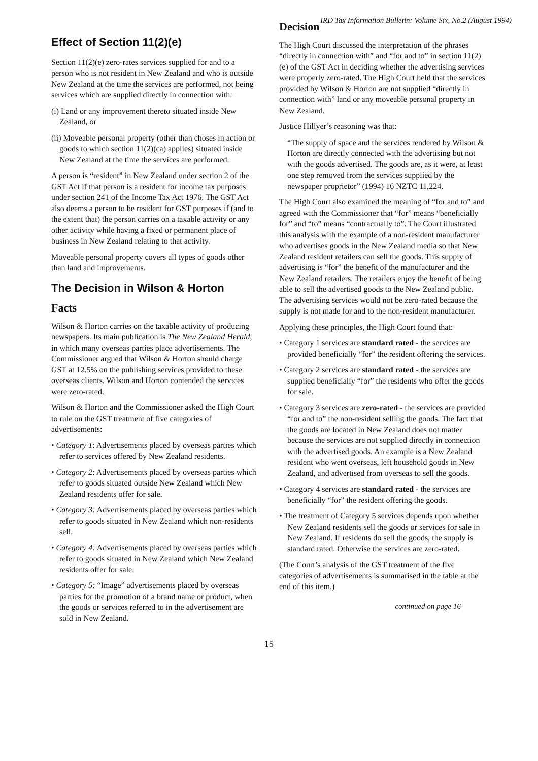IRD Tax Information Bulletin: Volume Six, No.2 (August 1994)
Effect of Section 11(2)(e)
Section 11(2)(e) zero-rates services supplied for and to a person who is not resident in New Zealand and who is outside New Zealand at the time the services are performed, not being services which are supplied directly in connection with:
(i) Land or any improvement thereto situated inside New Zealand, or
(ii) Moveable personal property (other than choses in action or goods to which section 11(2)(ca) applies) situated inside New Zealand at the time the services are performed.
A person is “resident” in New Zealand under section 2 of the GST Act if that person is a resident for income tax purposes under section 241 of the Income Tax Act 1976. The GST Act also deems a person to be resident for GST purposes if (and to the extent that) the person carries on a taxable activity or any other activity while having a fixed or permanent place of business in New Zealand relating to that activity.
Moveable personal property covers all types of goods other than land and improvements.
The Decision in Wilson & Horton
Facts
Wilson & Horton carries on the taxable activity of producing newspapers. Its main publication is The New Zealand Herald, in which many overseas parties place advertisements. The Commissioner argued that Wilson & Horton should charge GST at 12.5% on the publishing services provided to these overseas clients. Wilson and Horton contended the services were zero-rated.
Wilson & Horton and the Commissioner asked the High Court to rule on the GST treatment of five categories of advertisements:
• Category 1: Advertisements placed by overseas parties which refer to services offered by New Zealand residents.
• Category 2: Advertisements placed by overseas parties which refer to goods situated outside New Zealand which New Zealand residents offer for sale.
• Category 3: Advertisements placed by overseas parties which refer to goods situated in New Zealand which non-residents sell.
• Category 4: Advertisements placed by overseas parties which refer to goods situated in New Zealand which New Zealand residents offer for sale.
• Category 5: “Image” advertisements placed by overseas parties for the promotion of a brand name or product, when the goods or services referred to in the advertisement are sold in New Zealand.
Decision
The High Court discussed the interpretation of the phrases “directly in connection with” and “for and to” in section 11(2)(e) of the GST Act in deciding whether the advertising services were properly zero-rated. The High Court held that the services provided by Wilson & Horton are not supplied “directly in connection with” land or any moveable personal property in New Zealand.
Justice Hillyer’s reasoning was that:
“The supply of space and the services rendered by Wilson & Horton are directly connected with the advertising but not with the goods advertised. The goods are, as it were, at least one step removed from the services supplied by the newspaper proprietor” (1994) 16 NZTC 11,224.
The High Court also examined the meaning of “for and to” and agreed with the Commissioner that “for” means “beneficially for” and “to” means “contractually to”. The Court illustrated this analysis with the example of a non-resident manufacturer who advertises goods in the New Zealand media so that New Zealand resident retailers can sell the goods. This supply of advertising is “for” the benefit of the manufacturer and the New Zealand retailers. The retailers enjoy the benefit of being able to sell the advertised goods to the New Zealand public. The advertising services would not be zero-rated because the supply is not made for and to the non-resident manufacturer.
Applying these principles, the High Court found that:
• Category 1 services are standard rated - the services are provided beneficially “for” the resident offering the services.
• Category 2 services are standard rated - the services are supplied beneficially “for” the residents who offer the goods for sale.
• Category 3 services are zero-rated - the services are provided “for and to” the non-resident selling the goods. The fact that the goods are located in New Zealand does not matter because the services are not supplied directly in connection with the advertised goods. An example is a New Zealand resident who went overseas, left household goods in New Zealand, and advertised from overseas to sell the goods.
• Category 4 services are standard rated - the services are beneficially “for” the resident offering the goods.
• The treatment of Category 5 services depends upon whether New Zealand residents sell the goods or services for sale in New Zealand. If residents do sell the goods, the supply is standard rated. Otherwise the services are zero-rated.
(The Court’s analysis of the GST treatment of the five categories of advertisements is summarised in the table at the end of this item.)
continued on page 16
15